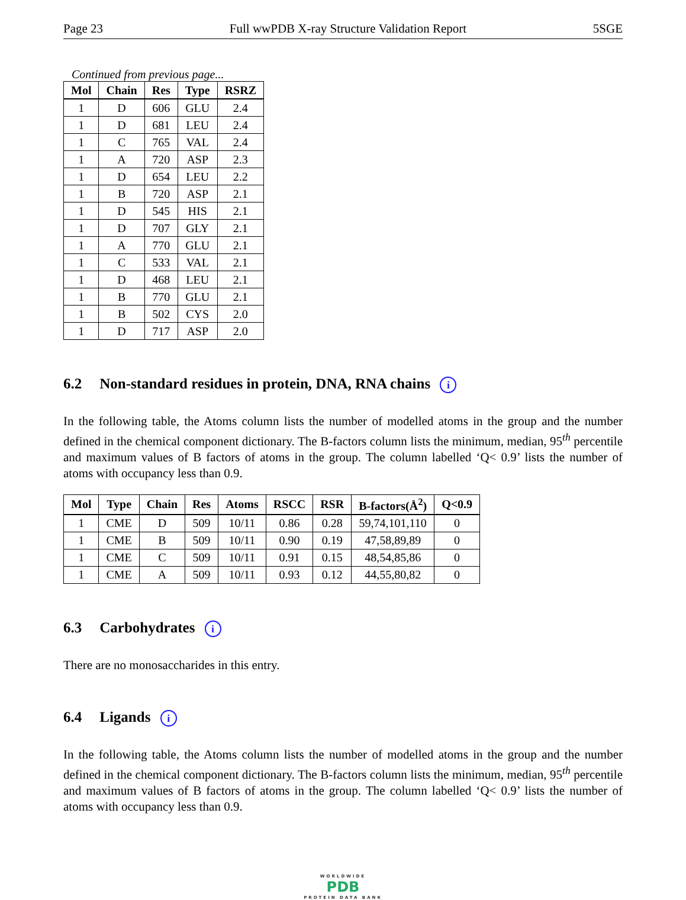Page 23 Full wwPDB X-ray Structure Validation Report 5SGE
Continued from previous page...
| Mol | Chain | Res | Type | RSRZ |
| --- | --- | --- | --- | --- |
| 1 | D | 606 | GLU | 2.4 |
| 1 | D | 681 | LEU | 2.4 |
| 1 | C | 765 | VAL | 2.4 |
| 1 | A | 720 | ASP | 2.3 |
| 1 | D | 654 | LEU | 2.2 |
| 1 | B | 720 | ASP | 2.1 |
| 1 | D | 545 | HIS | 2.1 |
| 1 | D | 707 | GLY | 2.1 |
| 1 | A | 770 | GLU | 2.1 |
| 1 | C | 533 | VAL | 2.1 |
| 1 | D | 468 | LEU | 2.1 |
| 1 | B | 770 | GLU | 2.1 |
| 1 | B | 502 | CYS | 2.0 |
| 1 | D | 717 | ASP | 2.0 |
6.2 Non-standard residues in protein, DNA, RNA chains i
In the following table, the Atoms column lists the number of modelled atoms in the group and the number defined in the chemical component dictionary. The B-factors column lists the minimum, median, 95<sup>th</sup> percentile and maximum values of B factors of atoms in the group. The column labelled ‘Q< 0.9’ lists the number of atoms with occupancy less than 0.9.
| Mol | Type | Chain | Res | Atoms | RSCC | RSR | B-factors(Å<sup>2</sup>) | Q<0.9 |
| --- | --- | --- | --- | --- | --- | --- | --- | --- |
| 1 | CME | D | 509 | 10/11 | 0.86 | 0.28 | 59,74,101,110 | 0 |
| 1 | CME | B | 509 | 10/11 | 0.90 | 0.19 | 47,58,89,89 | 0 |
| 1 | CME | C | 509 | 10/11 | 0.91 | 0.15 | 48,54,85,86 | 0 |
| 1 | CME | A | 509 | 10/11 | 0.93 | 0.12 | 44,55,80,82 | 0 |
6.3 Carbohydrates i
There are no monosaccharides in this entry.
6.4 Ligands i
In the following table, the Atoms column lists the number of modelled atoms in the group and the number defined in the chemical component dictionary. The B-factors column lists the minimum, median, 95<sup>th</sup> percentile and maximum values of B factors of atoms in the group. The column labelled ‘Q< 0.9’ lists the number of atoms with occupancy less than 0.9.
WORLDWIDE
PDB
PROTEIN DATA BANK